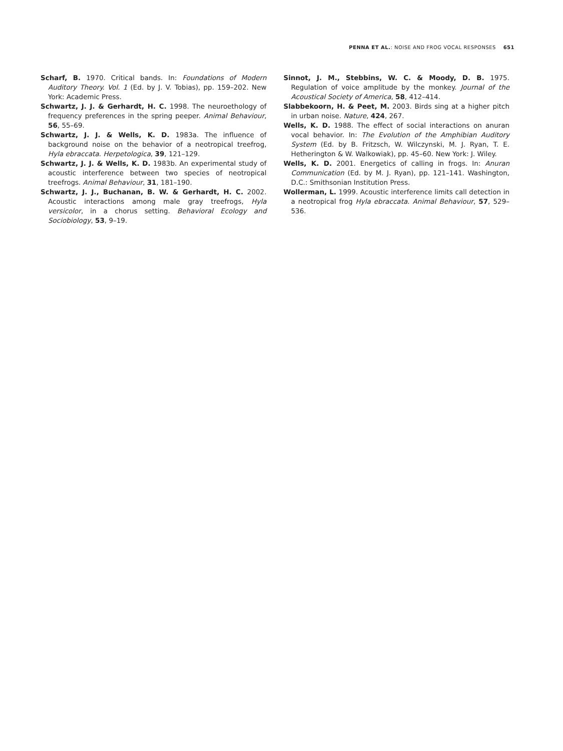PENNA ET AL.: NOISE AND FROG VOCAL RESPONSES 651
Scharf, B. 1970. Critical bands. In: Foundations of Modern Auditory Theory. Vol. 1 (Ed. by J. V. Tobias), pp. 159–202. New York: Academic Press.
Schwartz, J. J. & Gerhardt, H. C. 1998. The neuroethology of frequency preferences in the spring peeper. Animal Behaviour, 56, 55–69.
Schwartz, J. J. & Wells, K. D. 1983a. The influence of background noise on the behavior of a neotropical treefrog, Hyla ebraccata. Herpetologica, 39, 121–129.
Schwartz, J. J. & Wells, K. D. 1983b. An experimental study of acoustic interference between two species of neotropical treefrogs. Animal Behaviour, 31, 181–190.
Schwartz, J. J., Buchanan, B. W. & Gerhardt, H. C. 2002. Acoustic interactions among male gray treefrogs, Hyla versicolor, in a chorus setting. Behavioral Ecology and Sociobiology, 53, 9–19.
Sinnot, J. M., Stebbins, W. C. & Moody, D. B. 1975. Regulation of voice amplitude by the monkey. Journal of the Acoustical Society of America, 58, 412–414.
Slabbekoorn, H. & Peet, M. 2003. Birds sing at a higher pitch in urban noise. Nature, 424, 267.
Wells, K. D. 1988. The effect of social interactions on anuran vocal behavior. In: The Evolution of the Amphibian Auditory System (Ed. by B. Fritzsch, W. Wilczynski, M. J. Ryan, T. E. Hetherington & W. Walkowiak), pp. 45–60. New York: J. Wiley.
Wells, K. D. 2001. Energetics of calling in frogs. In: Anuran Communication (Ed. by M. J. Ryan), pp. 121–141. Washington, D.C.: Smithsonian Institution Press.
Wollerman, L. 1999. Acoustic interference limits call detection in a neotropical frog Hyla ebraccata. Animal Behaviour, 57, 529–536.